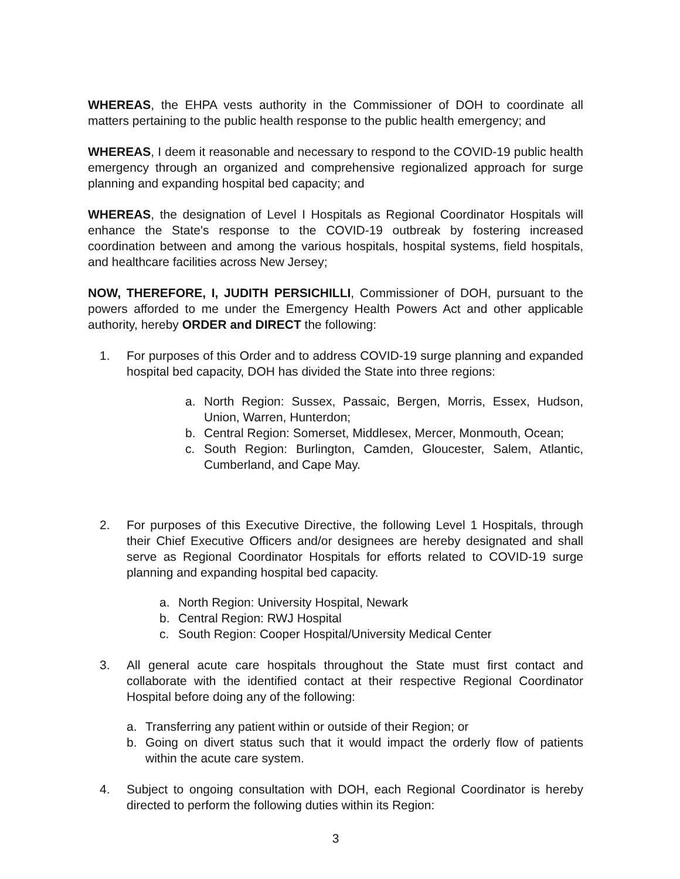WHEREAS, the EHPA vests authority in the Commissioner of DOH to coordinate all matters pertaining to the public health response to the public health emergency; and
WHEREAS, I deem it reasonable and necessary to respond to the COVID-19 public health emergency through an organized and comprehensive regionalized approach for surge planning and expanding hospital bed capacity; and
WHEREAS, the designation of Level I Hospitals as Regional Coordinator Hospitals will enhance the State's response to the COVID-19 outbreak by fostering increased coordination between and among the various hospitals, hospital systems, field hospitals, and healthcare facilities across New Jersey;
NOW, THEREFORE, I, JUDITH PERSICHILLI, Commissioner of DOH, pursuant to the powers afforded to me under the Emergency Health Powers Act and other applicable authority, hereby ORDER and DIRECT the following:
1. For purposes of this Order and to address COVID-19 surge planning and expanded hospital bed capacity, DOH has divided the State into three regions:
a. North Region: Sussex, Passaic, Bergen, Morris, Essex, Hudson, Union, Warren, Hunterdon;
b. Central Region: Somerset, Middlesex, Mercer, Monmouth, Ocean;
c. South Region: Burlington, Camden, Gloucester, Salem, Atlantic, Cumberland, and Cape May.
2. For purposes of this Executive Directive, the following Level 1 Hospitals, through their Chief Executive Officers and/or designees are hereby designated and shall serve as Regional Coordinator Hospitals for efforts related to COVID-19 surge planning and expanding hospital bed capacity.
a. North Region: University Hospital, Newark
b. Central Region: RWJ Hospital
c. South Region: Cooper Hospital/University Medical Center
3. All general acute care hospitals throughout the State must first contact and collaborate with the identified contact at their respective Regional Coordinator Hospital before doing any of the following:
a. Transferring any patient within or outside of their Region; or
b. Going on divert status such that it would impact the orderly flow of patients within the acute care system.
4. Subject to ongoing consultation with DOH, each Regional Coordinator is hereby directed to perform the following duties within its Region:
3